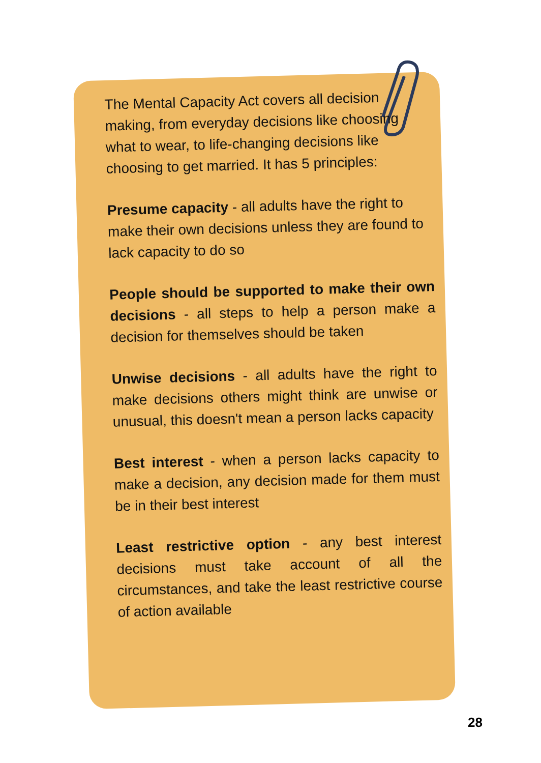The Mental Capacity Act covers all decision making, from everyday decisions like choosing what to wear, to life-changing decisions like choosing to get married. It has 5 principles:
Presume capacity - all adults have the right to make their own decisions unless they are found to lack capacity to do so
People should be supported to make their own decisions - all steps to help a person make a decision for themselves should be taken
Unwise decisions - all adults have the right to make decisions others might think are unwise or unusual, this doesn't mean a person lacks capacity
Best interest - when a person lacks capacity to make a decision, any decision made for them must be in their best interest
Least restrictive option - any best interest decisions must take account of all the circumstances, and take the least restrictive course of action available
28